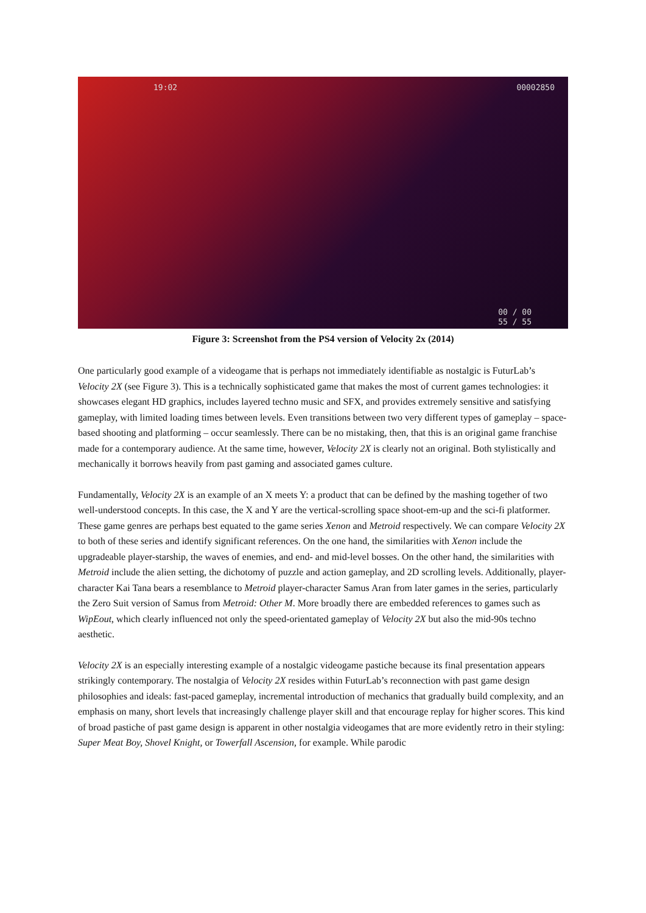19:02 00002850
00 / 00
55 / 55
Figure 3: Screenshot from the PS4 version of Velocity 2x (2014)
One particularly good example of a videogame that is perhaps not immediately identifiable as nostalgic is FuturLab’s Velocity 2X (see Figure 3). This is a technically sophisticated game that makes the most of current games technologies: it showcases elegant HD graphics, includes layered techno music and SFX, and provides extremely sensitive and satisfying gameplay, with limited loading times between levels. Even transitions between two very different types of gameplay – space-based shooting and platforming – occur seamlessly. There can be no mistaking, then, that this is an original game franchise made for a contemporary audience. At the same time, however, Velocity 2X is clearly not an original. Both stylistically and mechanically it borrows heavily from past gaming and associated games culture.
Fundamentally, Velocity 2X is an example of an X meets Y: a product that can be defined by the mashing together of two well-understood concepts. In this case, the X and Y are the vertical-scrolling space shoot-em-up and the sci-fi platformer. These game genres are perhaps best equated to the game series Xenon and Metroid respectively. We can compare Velocity 2X to both of these series and identify significant references. On the one hand, the similarities with Xenon include the upgradeable player-starship, the waves of enemies, and end- and mid-level bosses. On the other hand, the similarities with Metroid include the alien setting, the dichotomy of puzzle and action gameplay, and 2D scrolling levels. Additionally, player-character Kai Tana bears a resemblance to Metroid player-character Samus Aran from later games in the series, particularly the Zero Suit version of Samus from Metroid: Other M. More broadly there are embedded references to games such as WipEout, which clearly influenced not only the speed-orientated gameplay of Velocity 2X but also the mid-90s techno aesthetic.
Velocity 2X is an especially interesting example of a nostalgic videogame pastiche because its final presentation appears strikingly contemporary. The nostalgia of Velocity 2X resides within FuturLab’s reconnection with past game design philosophies and ideals: fast-paced gameplay, incremental introduction of mechanics that gradually build complexity, and an emphasis on many, short levels that increasingly challenge player skill and that encourage replay for higher scores. This kind of broad pastiche of past game design is apparent in other nostalgia videogames that are more evidently retro in their styling: Super Meat Boy, Shovel Knight, or Towerfall Ascension, for example. While parodic